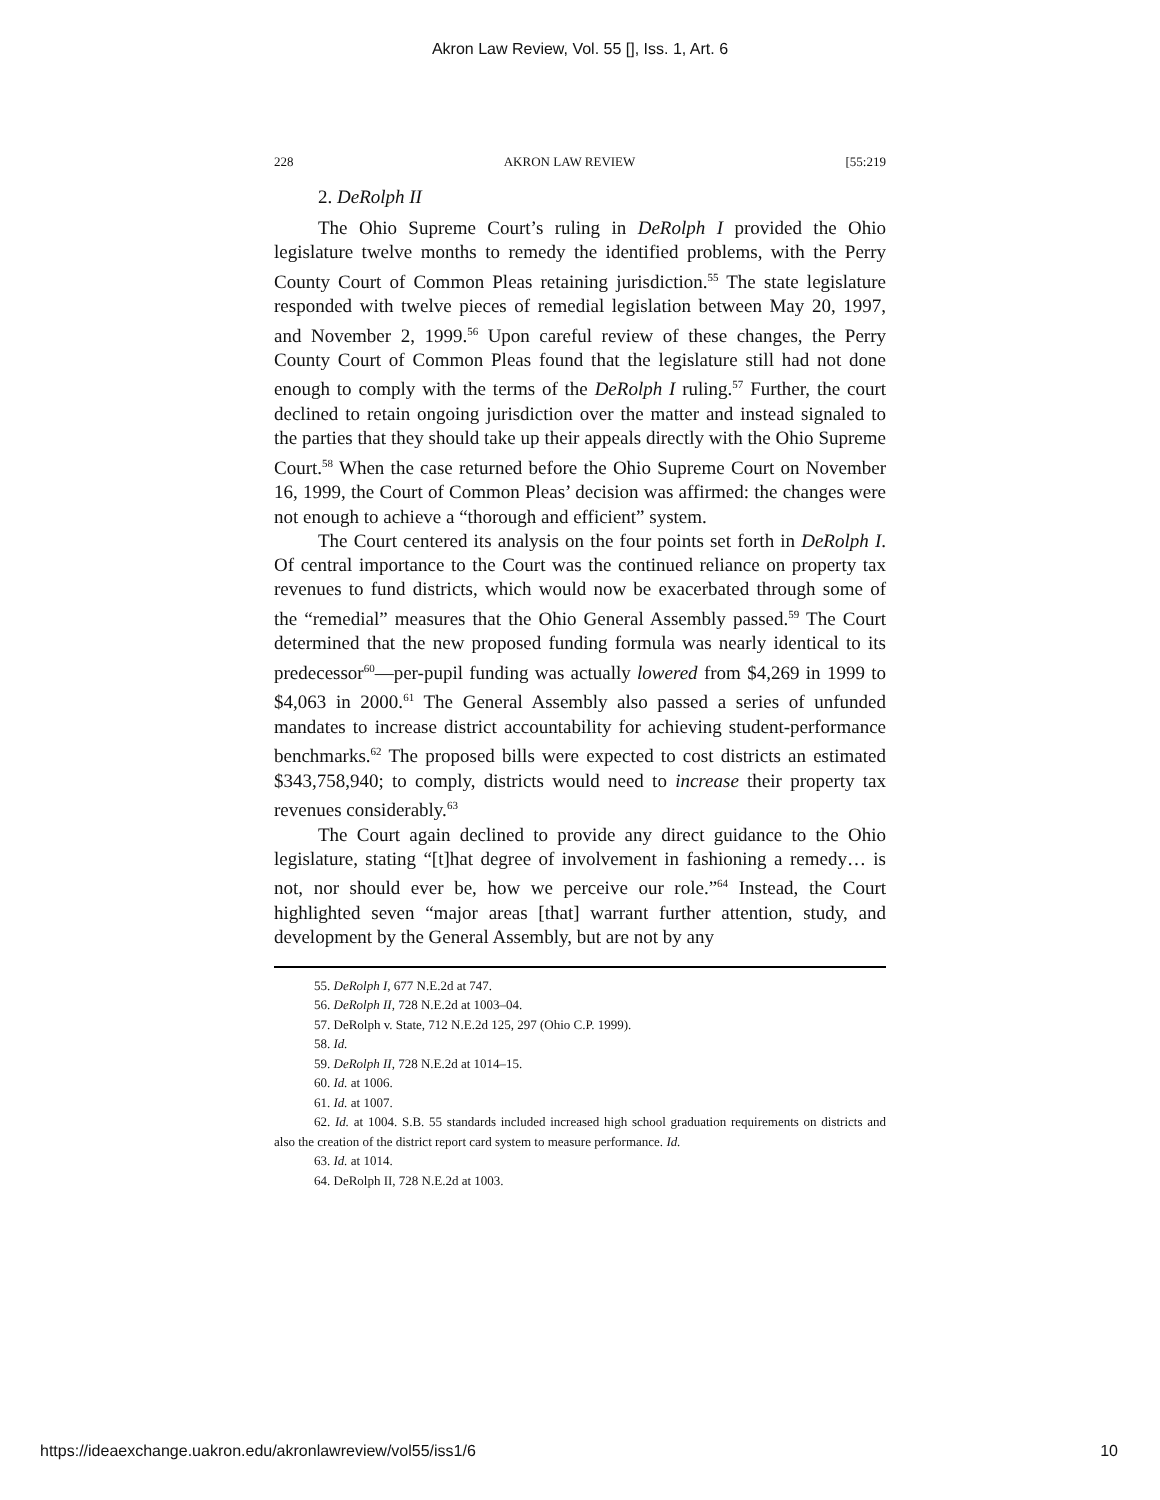Akron Law Review, Vol. 55 [], Iss. 1, Art. 6
228 AKRON LAW REVIEW [55:219
2. DeRolph II
The Ohio Supreme Court’s ruling in DeRolph I provided the Ohio legislature twelve months to remedy the identified problems, with the Perry County Court of Common Pleas retaining jurisdiction.<sup>55</sup> The state legislature responded with twelve pieces of remedial legislation between May 20, 1997, and November 2, 1999.<sup>56</sup> Upon careful review of these changes, the Perry County Court of Common Pleas found that the legislature still had not done enough to comply with the terms of the DeRolph I ruling.<sup>57</sup> Further, the court declined to retain ongoing jurisdiction over the matter and instead signaled to the parties that they should take up their appeals directly with the Ohio Supreme Court.<sup>58</sup> When the case returned before the Ohio Supreme Court on November 16, 1999, the Court of Common Pleas’ decision was affirmed: the changes were not enough to achieve a “thorough and efficient” system.
The Court centered its analysis on the four points set forth in DeRolph I. Of central importance to the Court was the continued reliance on property tax revenues to fund districts, which would now be exacerbated through some of the “remedial” measures that the Ohio General Assembly passed.<sup>59</sup> The Court determined that the new proposed funding formula was nearly identical to its predecessor<sup>60</sup>—per-pupil funding was actually lowered from $4,269 in 1999 to $4,063 in 2000.<sup>61</sup> The General Assembly also passed a series of unfunded mandates to increase district accountability for achieving student-performance benchmarks.<sup>62</sup> The proposed bills were expected to cost districts an estimated $343,758,940; to comply, districts would need to increase their property tax revenues considerably.<sup>63</sup>
The Court again declined to provide any direct guidance to the Ohio legislature, stating “[t]hat degree of involvement in fashioning a remedy… is not, nor should ever be, how we perceive our role.”<sup>64</sup> Instead, the Court highlighted seven “major areas [that] warrant further attention, study, and development by the General Assembly, but are not by any
55. DeRolph I, 677 N.E.2d at 747.
56. DeRolph II, 728 N.E.2d at 1003–04.
57. DeRolph v. State, 712 N.E.2d 125, 297 (Ohio C.P. 1999).
58. Id.
59. DeRolph II, 728 N.E.2d at 1014–15.
60. Id. at 1006.
61. Id. at 1007.
62. Id. at 1004. S.B. 55 standards included increased high school graduation requirements on districts and also the creation of the district report card system to measure performance. Id.
63. Id. at 1014.
64. DeRolph II, 728 N.E.2d at 1003.
https://ideaexchange.uakron.edu/akronlawreview/vol55/iss1/6 10